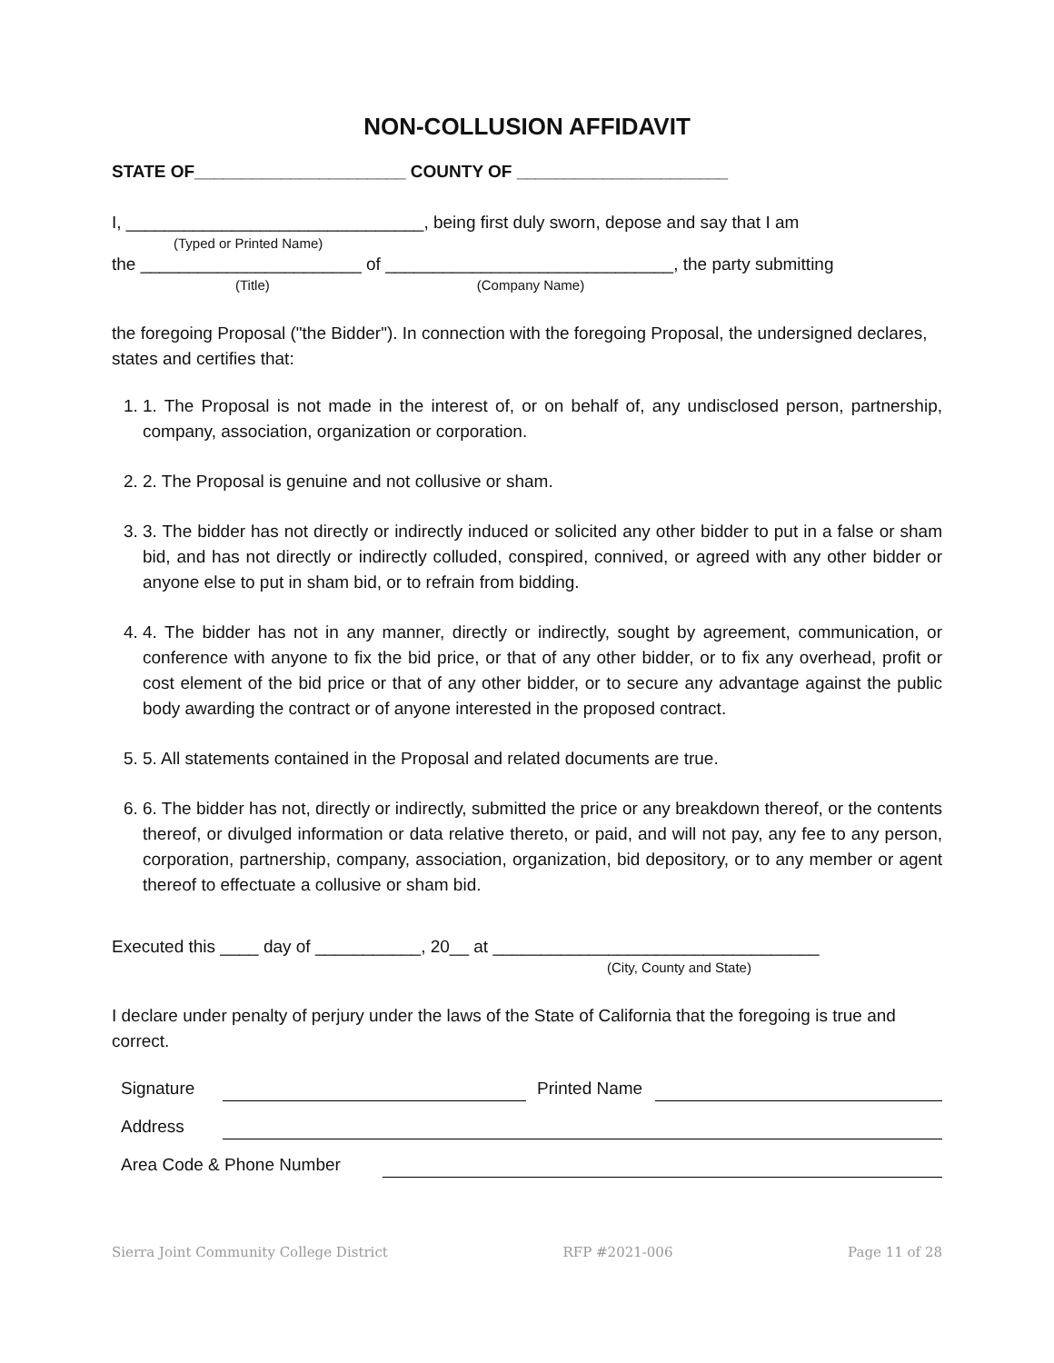NON-COLLUSION AFFIDAVIT
STATE OF______________________ COUNTY OF ______________________
I, _______________________________, being first duly sworn, depose and say that I am
(Typed or Printed Name)
the _______________________ of ______________________________, the party submitting
(Title) (Company Name)
the foregoing Proposal ("the Bidder"). In connection with the foregoing Proposal, the undersigned declares, states and certifies that:
1. 1. The Proposal is not made in the interest of, or on behalf of, any undisclosed person, partnership, company, association, organization or corporation.
2. 2. The Proposal is genuine and not collusive or sham.
3. 3. The bidder has not directly or indirectly induced or solicited any other bidder to put in a false or sham bid, and has not directly or indirectly colluded, conspired, connived, or agreed with any other bidder or anyone else to put in sham bid, or to refrain from bidding.
4. 4. The bidder has not in any manner, directly or indirectly, sought by agreement, communication, or conference with anyone to fix the bid price, or that of any other bidder, or to fix any overhead, profit or cost element of the bid price or that of any other bidder, or to secure any advantage against the public body awarding the contract or of anyone interested in the proposed contract.
5. 5. All statements contained in the Proposal and related documents are true.
6. 6. The bidder has not, directly or indirectly, submitted the price or any breakdown thereof, or the contents thereof, or divulged information or data relative thereto, or paid, and will not pay, any fee to any person, corporation, partnership, company, association, organization, bid depository, or to any member or agent thereof to effectuate a collusive or sham bid.
Executed this ____ day of ___________, 20__ at __________________________________
(City, County and State)
I declare under penalty of perjury under the laws of the State of California that the foregoing is true and correct.
Signature
Printed Name
Address
Area Code & Phone Number
Sierra Joint Community College District RFP #2021-006 Page 11 of 28